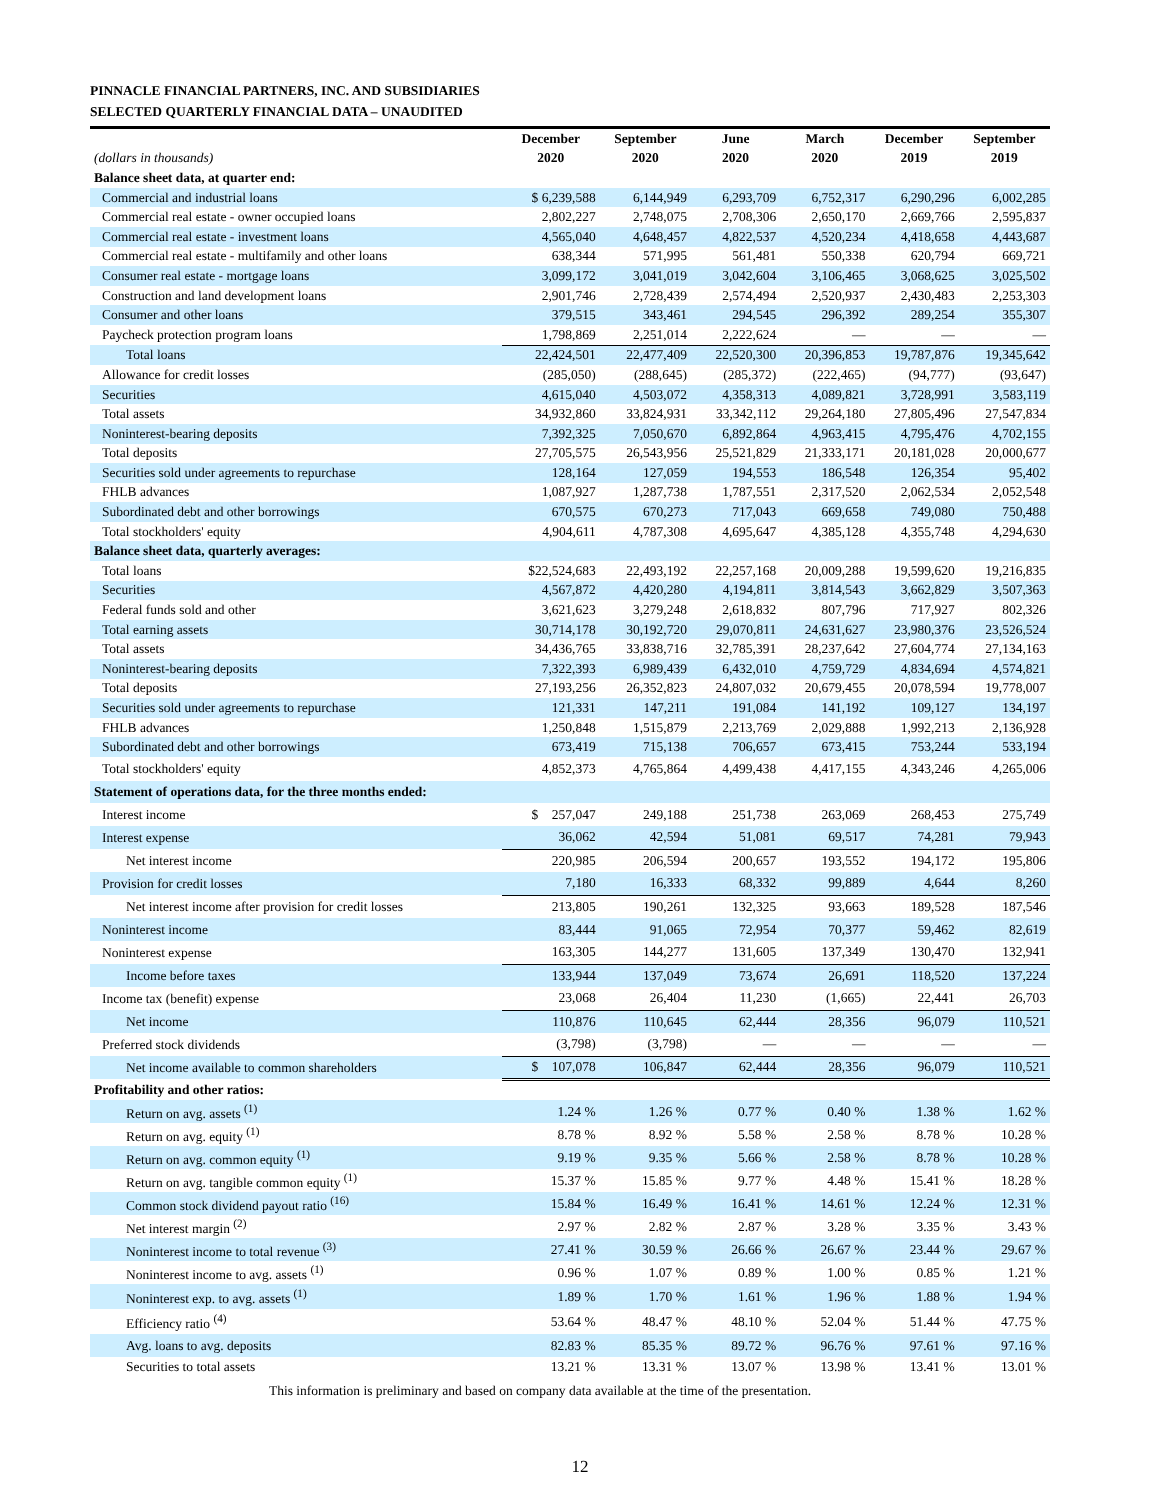PINNACLE FINANCIAL PARTNERS, INC. AND SUBSIDIARIES
SELECTED QUARTERLY FINANCIAL DATA – UNAUDITED
| | December | September | June | March | December | September |
| --- | --- | --- | --- | --- | --- | --- |
| (dollars in thousands) | 2020 | 2020 | 2020 | 2020 | 2019 | 2019 |
| Balance sheet data, at quarter end: | | | | | | |
| Commercial and industrial loans | $ 6,239,588 | 6,144,949 | 6,293,709 | 6,752,317 | 6,290,296 | 6,002,285 |
| Commercial real estate - owner occupied loans | 2,802,227 | 2,748,075 | 2,708,306 | 2,650,170 | 2,669,766 | 2,595,837 |
| Commercial real estate - investment loans | 4,565,040 | 4,648,457 | 4,822,537 | 4,520,234 | 4,418,658 | 4,443,687 |
| Commercial real estate - multifamily and other loans | 638,344 | 571,995 | 561,481 | 550,338 | 620,794 | 669,721 |
| Consumer real estate - mortgage loans | 3,099,172 | 3,041,019 | 3,042,604 | 3,106,465 | 3,068,625 | 3,025,502 |
| Construction and land development loans | 2,901,746 | 2,728,439 | 2,574,494 | 2,520,937 | 2,430,483 | 2,253,303 |
| Consumer and other loans | 379,515 | 343,461 | 294,545 | 296,392 | 289,254 | 355,307 |
| Paycheck protection program loans | 1,798,869 | 2,251,014 | 2,222,624 | — | — | — |
| Total loans | 22,424,501 | 22,477,409 | 22,520,300 | 20,396,853 | 19,787,876 | 19,345,642 |
| Allowance for credit losses | (285,050) | (288,645) | (285,372) | (222,465) | (94,777) | (93,647) |
| Securities | 4,615,040 | 4,503,072 | 4,358,313 | 4,089,821 | 3,728,991 | 3,583,119 |
| Total assets | 34,932,860 | 33,824,931 | 33,342,112 | 29,264,180 | 27,805,496 | 27,547,834 |
| Noninterest-bearing deposits | 7,392,325 | 7,050,670 | 6,892,864 | 4,963,415 | 4,795,476 | 4,702,155 |
| Total deposits | 27,705,575 | 26,543,956 | 25,521,829 | 21,333,171 | 20,181,028 | 20,000,677 |
| Securities sold under agreements to repurchase | 128,164 | 127,059 | 194,553 | 186,548 | 126,354 | 95,402 |
| FHLB advances | 1,087,927 | 1,287,738 | 1,787,551 | 2,317,520 | 2,062,534 | 2,052,548 |
| Subordinated debt and other borrowings | 670,575 | 670,273 | 717,043 | 669,658 | 749,080 | 750,488 |
| Total stockholders' equity | 4,904,611 | 4,787,308 | 4,695,647 | 4,385,128 | 4,355,748 | 4,294,630 |
| Balance sheet data, quarterly averages: | | | | | | |
| Total loans | $22,524,683 | 22,493,192 | 22,257,168 | 20,009,288 | 19,599,620 | 19,216,835 |
| Securities | 4,567,872 | 4,420,280 | 4,194,811 | 3,814,543 | 3,662,829 | 3,507,363 |
| Federal funds sold and other | 3,621,623 | 3,279,248 | 2,618,832 | 807,796 | 717,927 | 802,326 |
| Total earning assets | 30,714,178 | 30,192,720 | 29,070,811 | 24,631,627 | 23,980,376 | 23,526,524 |
| Total assets | 34,436,765 | 33,838,716 | 32,785,391 | 28,237,642 | 27,604,774 | 27,134,163 |
| Noninterest-bearing deposits | 7,322,393 | 6,989,439 | 6,432,010 | 4,759,729 | 4,834,694 | 4,574,821 |
| Total deposits | 27,193,256 | 26,352,823 | 24,807,032 | 20,679,455 | 20,078,594 | 19,778,007 |
| Securities sold under agreements to repurchase | 121,331 | 147,211 | 191,084 | 141,192 | 109,127 | 134,197 |
| FHLB advances | 1,250,848 | 1,515,879 | 2,213,769 | 2,029,888 | 1,992,213 | 2,136,928 |
| Subordinated debt and other borrowings | 673,419 | 715,138 | 706,657 | 673,415 | 753,244 | 533,194 |
| Total stockholders' equity | 4,852,373 | 4,765,864 | 4,499,438 | 4,417,155 | 4,343,246 | 4,265,006 |
| Statement of operations data, for the three months ended: | | | | | | |
| Interest income | $ 257,047 | 249,188 | 251,738 | 263,069 | 268,453 | 275,749 |
| Interest expense | 36,062 | 42,594 | 51,081 | 69,517 | 74,281 | 79,943 |
| Net interest income | 220,985 | 206,594 | 200,657 | 193,552 | 194,172 | 195,806 |
| Provision for credit losses | 7,180 | 16,333 | 68,332 | 99,889 | 4,644 | 8,260 |
| Net interest income after provision for credit losses | 213,805 | 190,261 | 132,325 | 93,663 | 189,528 | 187,546 |
| Noninterest income | 83,444 | 91,065 | 72,954 | 70,377 | 59,462 | 82,619 |
| Noninterest expense | 163,305 | 144,277 | 131,605 | 137,349 | 130,470 | 132,941 |
| Income before taxes | 133,944 | 137,049 | 73,674 | 26,691 | 118,520 | 137,224 |
| Income tax (benefit) expense | 23,068 | 26,404 | 11,230 | (1,665) | 22,441 | 26,703 |
| Net income | 110,876 | 110,645 | 62,444 | 28,356 | 96,079 | 110,521 |
| Preferred stock dividends | (3,798) | (3,798) | — | — | — | — |
| Net income available to common shareholders | $ 107,078 | 106,847 | 62,444 | 28,356 | 96,079 | 110,521 |
| Profitability and other ratios: | | | | | | |
| Return on avg. assets <sup>(1)</sup> | 1.24 % | 1.26 % | 0.77 % | 0.40 % | 1.38 % | 1.62 % |
| Return on avg. equity <sup>(1)</sup> | 8.78 % | 8.92 % | 5.58 % | 2.58 % | 8.78 % | 10.28 % |
| Return on avg. common equity <sup>(1)</sup> | 9.19 % | 9.35 % | 5.66 % | 2.58 % | 8.78 % | 10.28 % |
| Return on avg. tangible common equity <sup>(1)</sup> | 15.37 % | 15.85 % | 9.77 % | 4.48 % | 15.41 % | 18.28 % |
| Common stock dividend payout ratio <sup>(16)</sup> | 15.84 % | 16.49 % | 16.41 % | 14.61 % | 12.24 % | 12.31 % |
| Net interest margin <sup>(2)</sup> | 2.97 % | 2.82 % | 2.87 % | 3.28 % | 3.35 % | 3.43 % |
| Noninterest income to total revenue <sup>(3)</sup> | 27.41 % | 30.59 % | 26.66 % | 26.67 % | 23.44 % | 29.67 % |
| Noninterest income to avg. assets <sup>(1)</sup> | 0.96 % | 1.07 % | 0.89 % | 1.00 % | 0.85 % | 1.21 % |
| Noninterest exp. to avg. assets <sup>(1)</sup> | 1.89 % | 1.70 % | 1.61 % | 1.96 % | 1.88 % | 1.94 % |
| Efficiency ratio <sup>(4)</sup> | 53.64 % | 48.47 % | 48.10 % | 52.04 % | 51.44 % | 47.75 % |
| Avg. loans to avg. deposits | 82.83 % | 85.35 % | 89.72 % | 96.76 % | 97.61 % | 97.16 % |
| Securities to total assets | 13.21 % | 13.31 % | 13.07 % | 13.98 % | 13.41 % | 13.01 % |
This information is preliminary and based on company data available at the time of the presentation.
12